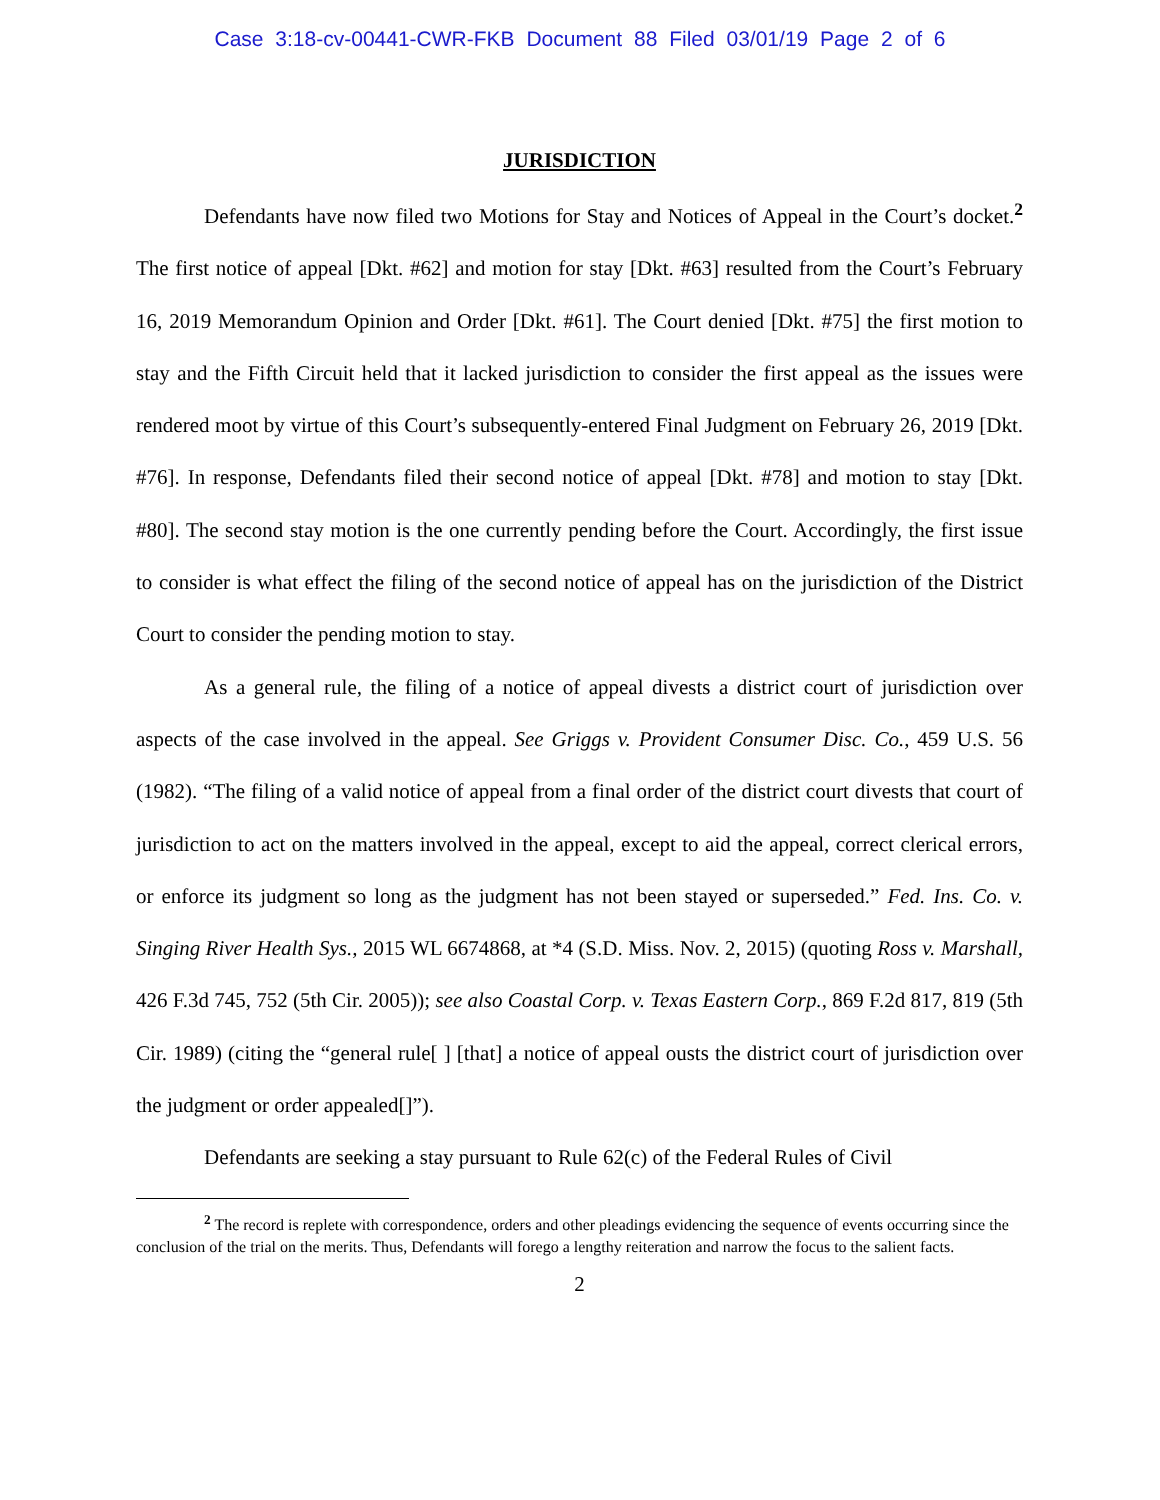Case 3:18-cv-00441-CWR-FKB Document 88 Filed 03/01/19 Page 2 of 6
JURISDICTION
Defendants have now filed two Motions for Stay and Notices of Appeal in the Court’s docket.<sup>2</sup> The first notice of appeal [Dkt. #62] and motion for stay [Dkt. #63] resulted from the Court’s February 16, 2019 Memorandum Opinion and Order [Dkt. #61]. The Court denied [Dkt. #75] the first motion to stay and the Fifth Circuit held that it lacked jurisdiction to consider the first appeal as the issues were rendered moot by virtue of this Court’s subsequently-entered Final Judgment on February 26, 2019 [Dkt. #76]. In response, Defendants filed their second notice of appeal [Dkt. #78] and motion to stay [Dkt. #80]. The second stay motion is the one currently pending before the Court. Accordingly, the first issue to consider is what effect the filing of the second notice of appeal has on the jurisdiction of the District Court to consider the pending motion to stay.
As a general rule, the filing of a notice of appeal divests a district court of jurisdiction over aspects of the case involved in the appeal. See Griggs v. Provident Consumer Disc. Co., 459 U.S. 56 (1982). “The filing of a valid notice of appeal from a final order of the district court divests that court of jurisdiction to act on the matters involved in the appeal, except to aid the appeal, correct clerical errors, or enforce its judgment so long as the judgment has not been stayed or superseded.” Fed. Ins. Co. v. Singing River Health Sys., 2015 WL 6674868, at *4 (S.D. Miss. Nov. 2, 2015) (quoting Ross v. Marshall, 426 F.3d 745, 752 (5th Cir. 2005)); see also Coastal Corp. v. Texas Eastern Corp., 869 F.2d 817, 819 (5th Cir. 1989) (citing the “general rule[ ] [that] a notice of appeal ousts the district court of jurisdiction over the judgment or order appealed[]”).
Defendants are seeking a stay pursuant to Rule 62(c) of the Federal Rules of Civil
<sup>2</sup> The record is replete with correspondence, orders and other pleadings evidencing the sequence of events occurring since the conclusion of the trial on the merits. Thus, Defendants will forego a lengthy reiteration and narrow the focus to the salient facts.
2